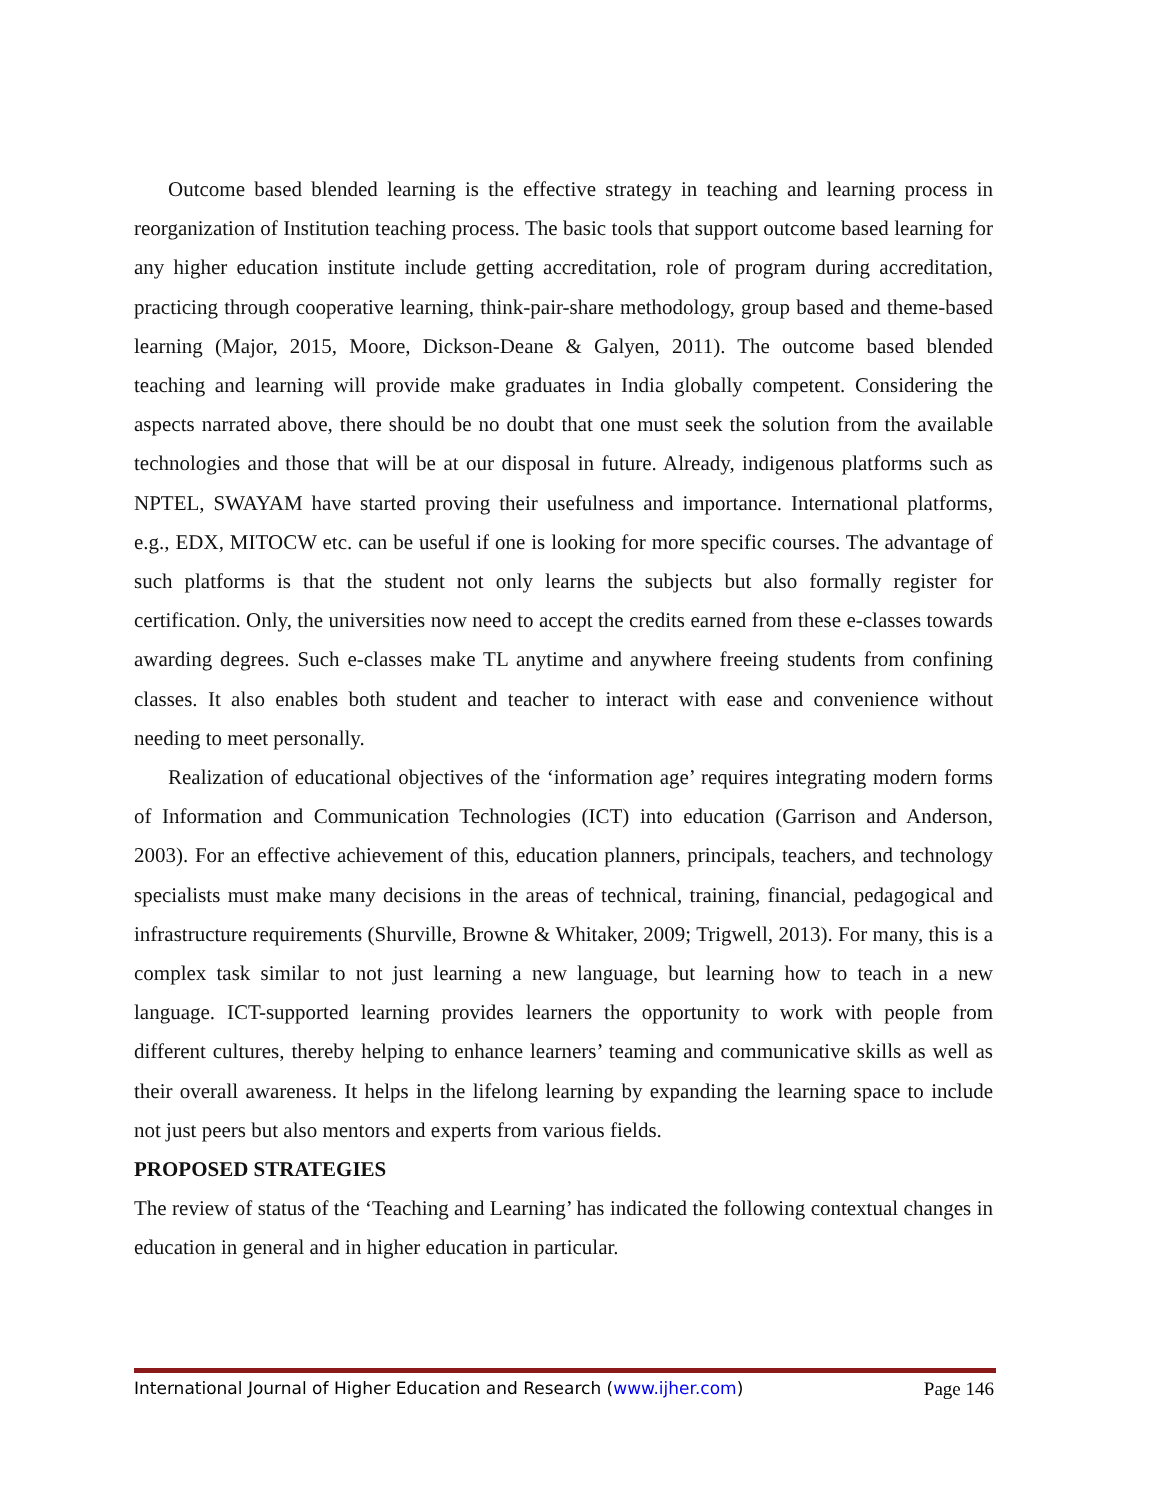Outcome based blended learning is the effective strategy in teaching and learning process in reorganization of Institution teaching process. The basic tools that support outcome based learning for any higher education institute include getting accreditation, role of program during accreditation, practicing through cooperative learning, think-pair-share methodology, group based and theme-based learning (Major, 2015, Moore, Dickson-Deane & Galyen, 2011). The outcome based blended teaching and learning will provide make graduates in India globally competent. Considering the aspects narrated above, there should be no doubt that one must seek the solution from the available technologies and those that will be at our disposal in future. Already, indigenous platforms such as NPTEL, SWAYAM have started proving their usefulness and importance. International platforms, e.g., EDX, MITOCW etc. can be useful if one is looking for more specific courses. The advantage of such platforms is that the student not only learns the subjects but also formally register for certification. Only, the universities now need to accept the credits earned from these e-classes towards awarding degrees. Such e-classes make TL anytime and anywhere freeing students from confining classes. It also enables both student and teacher to interact with ease and convenience without needing to meet personally.
Realization of educational objectives of the ‘information age’ requires integrating modern forms of Information and Communication Technologies (ICT) into education (Garrison and Anderson, 2003). For an effective achievement of this, education planners, principals, teachers, and technology specialists must make many decisions in the areas of technical, training, financial, pedagogical and infrastructure requirements (Shurville, Browne & Whitaker, 2009; Trigwell, 2013). For many, this is a complex task similar to not just learning a new language, but learning how to teach in a new language. ICT-supported learning provides learners the opportunity to work with people from different cultures, thereby helping to enhance learners’ teaming and communicative skills as well as their overall awareness. It helps in the lifelong learning by expanding the learning space to include not just peers but also mentors and experts from various fields.
PROPOSED STRATEGIES
The review of status of the ‘Teaching and Learning’ has indicated the following contextual changes in education in general and in higher education in particular.
International Journal of Higher Education and Research (www.ijher.com) Page 146